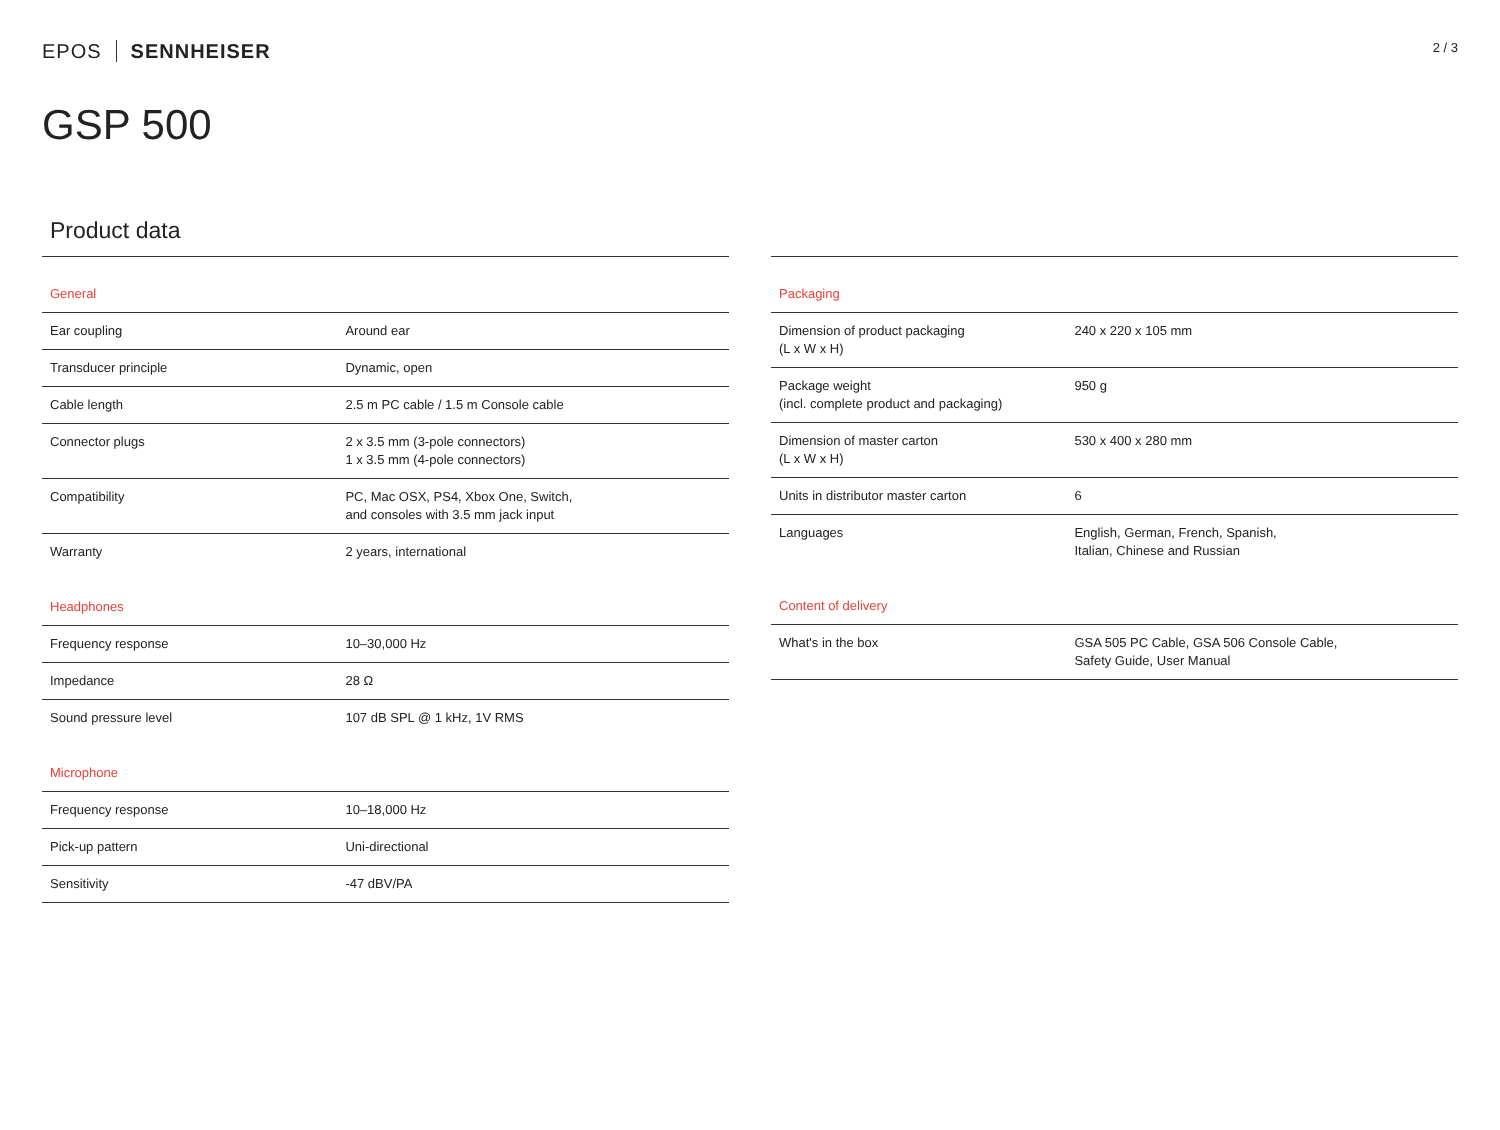EPOS SENNHEISER
2 / 3
GSP 500
Product data
| General | |
| Ear coupling | Around ear |
| Transducer principle | Dynamic, open |
| Cable length | 2.5 m PC cable / 1.5 m Console cable |
| Connector plugs | 2 x 3.5 mm (3-pole connectors) 1 x 3.5 mm (4-pole connectors) |
| Compatibility | PC, Mac OSX, PS4, Xbox One, Switch, and consoles with 3.5 mm jack input |
| Warranty | 2 years, international |
| Headphones | |
| Frequency response | 10–30,000 Hz |
| Impedance | 28 Ω |
| Sound pressure level | 107 dB SPL @ 1 kHz, 1V RMS |
| Microphone | |
| Frequency response | 10–18,000 Hz |
| Pick-up pattern | Uni-directional |
| Sensitivity | -47 dBV/PA |
| Packaging | |
| Dimension of product packaging (L x W x H) | 240 x 220 x 105 mm |
| Package weight (incl. complete product and packaging) | 950 g |
| Dimension of master carton (L x W x H) | 530 x 400 x 280 mm |
| Units in distributor master carton | 6 |
| Languages | English, German, French, Spanish, Italian, Chinese and Russian |
| Content of delivery | |
| What's in the box | GSA 505 PC Cable, GSA 506 Console Cable, Safety Guide, User Manual |